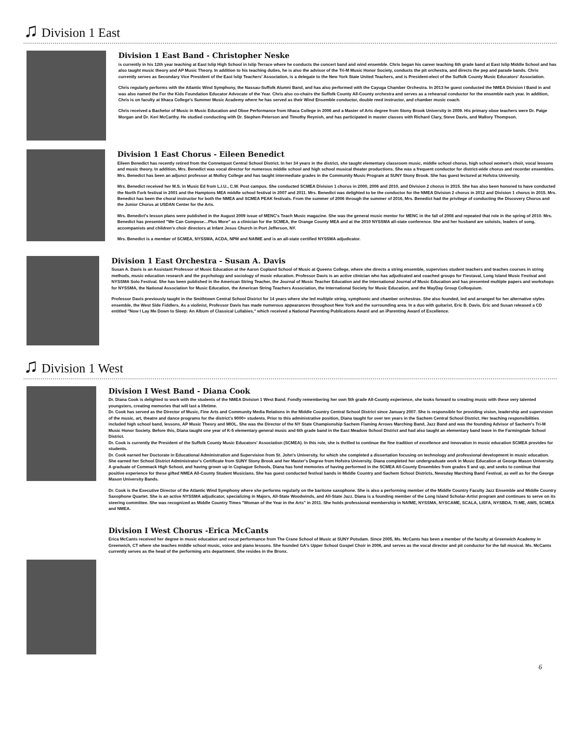♫ Division 1 East
Division 1 East Band - Christopher Neske
is currently in his 12th year teaching at East Islip High School in Islip Terrace where he conducts the concert band and wind ensemble. Chris began his career teaching 6th grade band at East Islip Middle School and has also taught music theory and AP Music Theory. In addition to his teaching duties, he is also the advisor of the Tri-M Music Honor Society, conducts the pit orchestra, and directs the pep and parade bands. Chris currently serves as Secondary Vice President of the East Islip Teachers' Association, is a delegate to the New York State United Teachers, and is President-elect of the Suffolk County Music Educators' Association.
Chris regularly performs with the Atlantic Wind Symphony, the Nassau-Suffolk Alumni Band, and has also performed with the Cayuga Chamber Orchestra. In 2013 he guest conducted the NMEA Division I Band in and was also named the For the Kids Foundation Educator Advocate of the Year. Chris also co-chairs the Suffolk County All-County orchestra and serves as a rehearsal conductor for the ensemble each year. In addition, Chris is on faculty at Ithaca College's Summer Music Academy where he has served as their Wind Ensemble conductor, double reed instructor, and chamber music coach.
Chris received a Bachelor of Music in Music Education and Oboe Performance from Ithaca College in 2006 and a Master of Arts degree from Stony Brook University in 2009. His primary oboe teachers were Dr. Paige Morgan and Dr. Keri McCarthy. He studied conducting with Dr. Stephen Peterson and Timothy Reynish, and has participated in master classes with Richard Clary, Steve Davis, and Mallory Thompson.
Division 1 East Chorus - Eileen Benedict
Eileen Benedict has recently retired from the Connetquot Central School District. In her 34 years in the district, she taught elementary classroom music, middle school chorus, high school women's choir, vocal lessons and music theory. In addition, Mrs. Benedict was vocal director for numerous middle school and high school musical theater productions. She was a frequent conductor for district-wide chorus and recorder ensembles. Mrs. Benedict has been an adjunct professor at Molloy College and has taught intermediate grades in the Community Music Program at SUNY Stony Brook. She has guest lectured at Hofstra University.
Mrs. Benedict received her M.S. in Music Ed from L.I.U., C.W. Post campus. She conducted SCMEA Division 1 chorus in 2000, 2006 and 2010, and Division 2 chorus in 2015. She has also been honored to have conducted the North Fork festival in 2001 and the Hamptons MEA middle school festival in 2007 and 2011. Mrs. Benedict was delighted to be the conductor for the NMEA Division 2 chorus in 2012 and Division 1 chorus in 2015. Mrs. Benedict has been the choral instructor for both the NMEA and SCMEA PEAK festivals. From the summer of 2006 through the summer of 2016, Mrs. Benedict had the privilege of conducting the Discovery Chorus and the Junior Chorus at USDAN Center for the Arts.
Mrs. Benedict's lesson plans were published in the August 2009 issue of MENC's Teach Music magazine. She was the general music mentor for MENC in the fall of 2008 and repeated that role in the spring of 2010. Mrs. Benedict has presented "We Can Compose…Plus More" as a clinician for the SCMEA, the Orange County MEA and at the 2010 NYSSMA all-state conference. She and her husband are soloists, leaders of song, accompanists and children's choir directors at Infant Jesus Church in Port Jefferson, NY.
Mrs. Benedict is a member of SCMEA, NYSSMA, ACDA, NPM and NAfME and is an all-state certified NYSSMA adjudicator.
Division 1 East Orchestra - Susan A. Davis
Susan A. Davis is an Assistant Professor of Music Education at the Aaron Copland School of Music at Queens College, where she directs a string ensemble, supervises student teachers and teaches courses in string methods, music education research and the psychology and sociology of music education. Professor Davis is an active clinician who has adjudicated and coached groups for Fiestaval, Long Island Music Festival and NYSSMA Solo Festival. She has been published in the American String Teacher, the Journal of Music Teacher Education and the International Journal of Music Education and has presented multiple papers and workshops for NYSSMA, the National Association for Music Education, the American String Teachers Association, the International Society for Music Education, and the MayDay Group Colloquium.
Professor Davis previously taught in the Smithtown Central School District for 14 years where she led multiple string, symphonic and chamber orchestras. She also founded, led and arranged for her alternative styles ensemble, the West Side Fiddlers. As a violinist, Professor Davis has made numerous appearances throughout New York and the surrounding area. In a duo with guitarist, Eric B. Davis, Eric and Susan released a CD entitled "Now I Lay Me Down to Sleep: An Album of Classical Lullabies," which received a National Parenting Publications Award and an iParenting Award of Excellence.
♫ Division 1 West
Division I West Band - Diana Cook
Dr. Diana Cook is delighted to work with the students of the NMEA Division 1 West Band. Fondly remembering her own 5th grade All-County experience, she looks forward to creating music with these very talented youngsters, creating memories that will last a lifetime.
Dr. Cook has served as the Director of Music, Fine Arts and Community Media Relations in the Middle Country Central School District since January 2007. She is responsible for providing vision, leadership and supervision of the music, art, theatre and dance programs for the district's 9000+ students. Prior to this administrative position, Diana taught for over ten years in the Sachem Central School District. Her teaching responsibilities included high school band, lessons, AP Music Theory and MIOL. She was the Director of the NY State Championship Sachem Flaming Arrows Marching Band, Jazz Band and was the founding Advisor of Sachem's Tri-M Music Honor Society. Before this, Diana taught one year of K-5 elementary general music and 6th grade band in the East Meadow School District and had also taught an elementary band leave in the Farmingdale School District.
Dr. Cook is currently the President of the Suffolk County Music Educators' Association (SCMEA). In this role, she is thrilled to continue the fine tradition of excellence and innovation in music education SCMEA provides for students.
Dr. Cook earned her Doctorate in Educational Administration and Supervision from St. John's University, for which she completed a dissertation focusing on technology and professional development in music education. She earned her School District Administrator's Certificate from SUNY Stony Brook and her Master's Degree from Hofstra University. Diana completed her undergraduate work in Music Education at George Mason University. A graduate of Commack High School, and having grown up in Copiague Schools, Diana has fond memories of having performed in the SCMEA All-County Ensembles from grades 5 and up, and seeks to continue that positive experience for these gifted NMEA All-County Student Musicians. She has guest conducted festival bands in Middle Country and Sachem School Districts, Newsday Marching Band Festival, as well as for the George Mason University Bands.
Dr. Cook is the Executive Director of the Atlantic Wind Symphony where she performs regularly on the baritone saxophone. She is also a performing member of the Middle Country Faculty Jazz Ensemble and Middle Country Saxophone Quartet. She is an active NYSSMA adjudicator, specializing in Majors, All-State Woodwinds, and All-State Jazz. Diana is a founding member of the Long Island Scholar-Artist program and continues to serve on its steering committee. She was recognized as Middle Country Times "Woman of the Year in the Arts" in 2011. She holds professional membership in NAfME, NYSSMA, NYSCAME, SCALA, LISFA, NYSBDA, TI:ME, AWS, SCMEA and NMEA.
Division I West Chorus -Erica McCants
Erica McCants received her degree in music education and vocal performance from The Crane School of Music at SUNY Potsdam. Since 2005, Ms. McCants has been a member of the faculty at Greenwich Academy in Greenwich, CT where she teaches middle school music, voice and piano lessons. She founded GA's Upper School Gospel Choir in 2006, and serves as the vocal director and pit conductor for the fall musical. Ms. McCants currently serves as the head of the performing arts department. She resides in the Bronx.
6